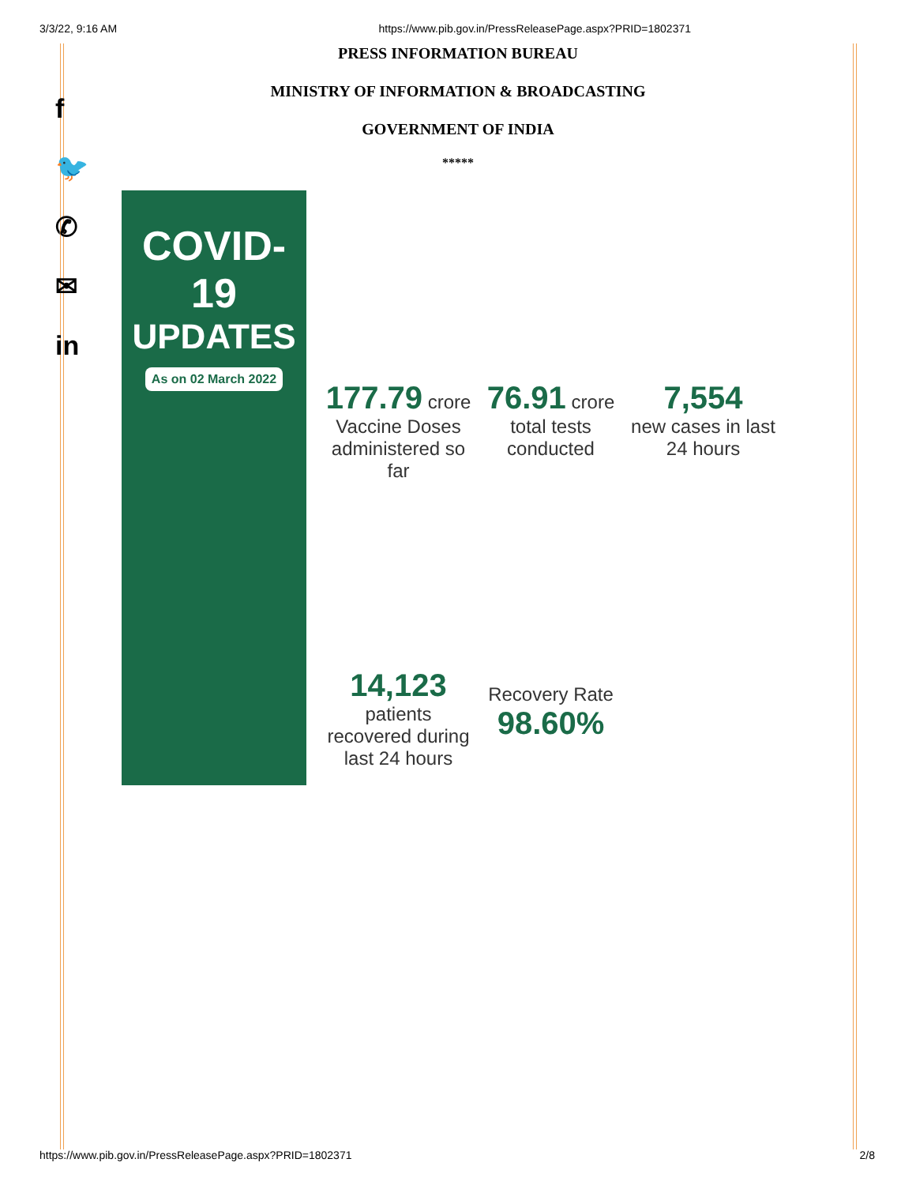3/3/22, 9:16 AM https://www.pib.gov.in/PressReleasePage.aspx?PRID=1802371
PRESS INFORMATION BUREAU
MINISTRY OF INFORMATION & BROADCASTING
GOVERNMENT OF INDIA
*****
f
🐦
✆
✉
in
COVID-19
UPDATES
As on 02 March 2022
177.79 crore
Vaccine Doses administered so far
76.91 crore
total tests conducted
7,554
new cases in last 24 hours
14,123
patients recovered during last 24 hours
Recovery Rate
98.60%
https://www.pib.gov.in/PressReleasePage.aspx?PRID=1802371 2/8